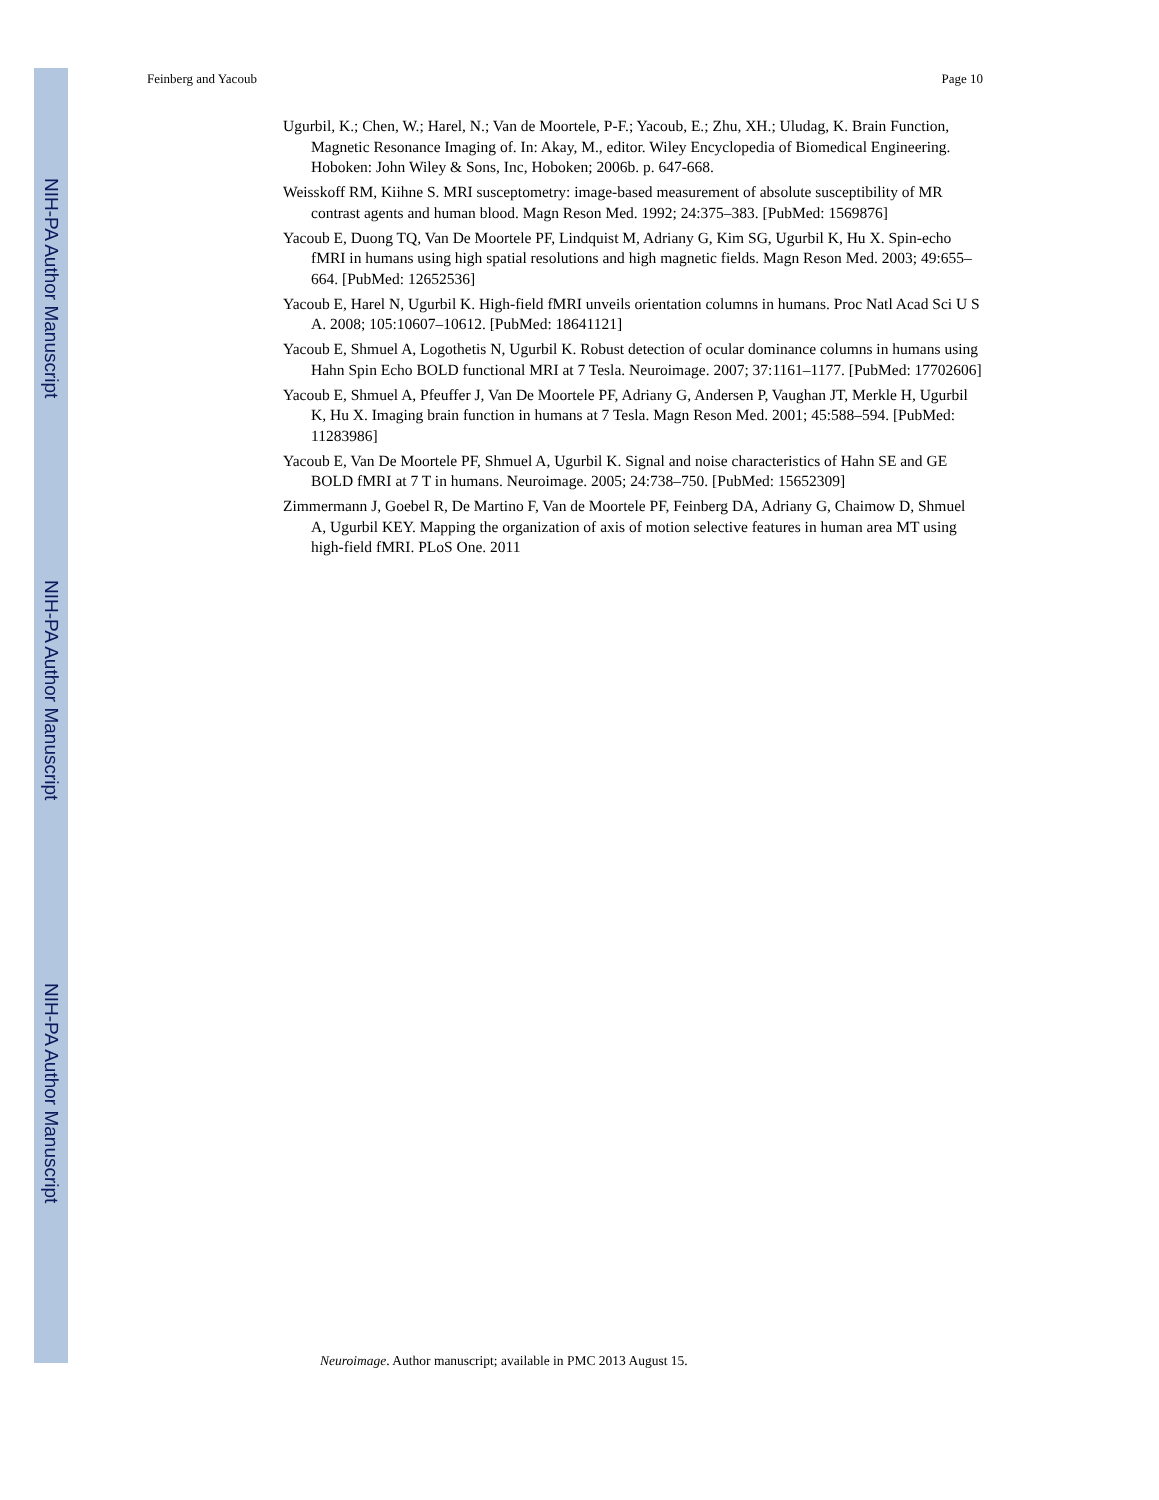NIH-PA Author Manuscript
NIH-PA Author Manuscript
NIH-PA Author Manuscript
Feinberg and Yacoub Page 10
Ugurbil, K.; Chen, W.; Harel, N.; Van de Moortele, P-F.; Yacoub, E.; Zhu, XH.; Uludag, K. Brain Function, Magnetic Resonance Imaging of. In: Akay, M., editor. Wiley Encyclopedia of Biomedical Engineering. Hoboken: John Wiley & Sons, Inc, Hoboken; 2006b. p. 647-668.
Weisskoff RM, Kiihne S. MRI susceptometry: image-based measurement of absolute susceptibility of MR contrast agents and human blood. Magn Reson Med. 1992; 24:375–383. [PubMed: 1569876]
Yacoub E, Duong TQ, Van De Moortele PF, Lindquist M, Adriany G, Kim SG, Ugurbil K, Hu X. Spin-echo fMRI in humans using high spatial resolutions and high magnetic fields. Magn Reson Med. 2003; 49:655–664. [PubMed: 12652536]
Yacoub E, Harel N, Ugurbil K. High-field fMRI unveils orientation columns in humans. Proc Natl Acad Sci U S A. 2008; 105:10607–10612. [PubMed: 18641121]
Yacoub E, Shmuel A, Logothetis N, Ugurbil K. Robust detection of ocular dominance columns in humans using Hahn Spin Echo BOLD functional MRI at 7 Tesla. Neuroimage. 2007; 37:1161–1177. [PubMed: 17702606]
Yacoub E, Shmuel A, Pfeuffer J, Van De Moortele PF, Adriany G, Andersen P, Vaughan JT, Merkle H, Ugurbil K, Hu X. Imaging brain function in humans at 7 Tesla. Magn Reson Med. 2001; 45:588–594. [PubMed: 11283986]
Yacoub E, Van De Moortele PF, Shmuel A, Ugurbil K. Signal and noise characteristics of Hahn SE and GE BOLD fMRI at 7 T in humans. Neuroimage. 2005; 24:738–750. [PubMed: 15652309]
Zimmermann J, Goebel R, De Martino F, Van de Moortele PF, Feinberg DA, Adriany G, Chaimow D, Shmuel A, Ugurbil KEY. Mapping the organization of axis of motion selective features in human area MT using high-field fMRI. PLoS One. 2011
Neuroimage. Author manuscript; available in PMC 2013 August 15.